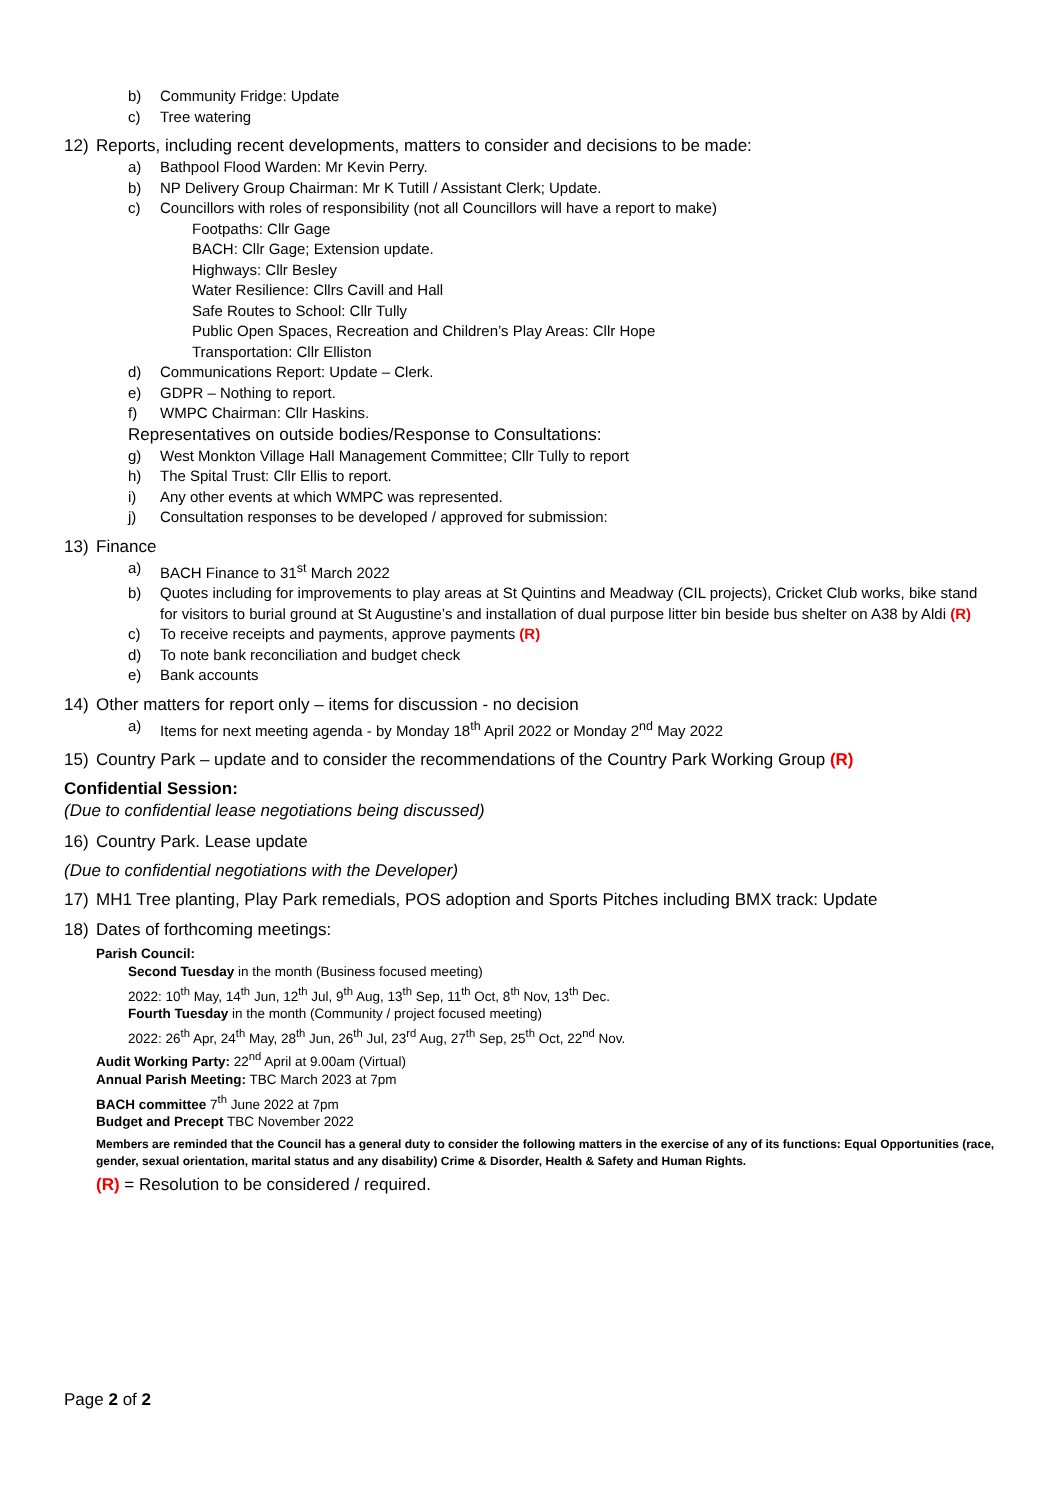b) Community Fridge: Update
c) Tree watering
12) Reports, including recent developments, matters to consider and decisions to be made:
a) Bathpool Flood Warden: Mr Kevin Perry.
b) NP Delivery Group Chairman: Mr K Tutill / Assistant Clerk; Update.
c) Councillors with roles of responsibility (not all Councillors will have a report to make)
Footpaths: Cllr Gage
BACH: Cllr Gage; Extension update.
Highways: Cllr Besley
Water Resilience: Cllrs Cavill and Hall
Safe Routes to School: Cllr Tully
Public Open Spaces, Recreation and Children’s Play Areas: Cllr Hope
Transportation: Cllr Elliston
d) Communications Report: Update – Clerk.
e) GDPR – Nothing to report.
f) WMPC Chairman: Cllr Haskins.
Representatives on outside bodies/Response to Consultations:
g) West Monkton Village Hall Management Committee; Cllr Tully to report
h) The Spital Trust: Cllr Ellis to report.
i) Any other events at which WMPC was represented.
j) Consultation responses to be developed / approved for submission:
13) Finance
a) BACH Finance to 31<sup>st</sup> March 2022
b) Quotes including for improvements to play areas at St Quintins and Meadway (CIL projects), Cricket Club works, bike stand for visitors to burial ground at St Augustine’s and installation of dual purpose litter bin beside bus shelter on A38 by Aldi (R)
c) To receive receipts and payments, approve payments (R)
d) To note bank reconciliation and budget check
e) Bank accounts
14) Other matters for report only – items for discussion - no decision
a) Items for next meeting agenda - by Monday 18<sup>th</sup> April 2022 or Monday 2<sup>nd</sup> May 2022
15) Country Park – update and to consider the recommendations of the Country Park Working Group (R)
Confidential Session:
(Due to confidential lease negotiations being discussed)
16) Country Park. Lease update
(Due to confidential negotiations with the Developer)
17) MH1 Tree planting, Play Park remedials, POS adoption and Sports Pitches including BMX track: Update
18) Dates of forthcoming meetings:
Parish Council:
Second Tuesday in the month (Business focused meeting)
2022: 10<sup>th</sup> May, 14<sup>th</sup> Jun, 12<sup>th</sup> Jul, 9<sup>th</sup> Aug, 13<sup>th</sup> Sep, 11<sup>th</sup> Oct, 8<sup>th</sup> Nov, 13<sup>th</sup> Dec.
Fourth Tuesday in the month (Community / project focused meeting)
2022: 26<sup>th</sup> Apr, 24<sup>th</sup> May, 28<sup>th</sup> Jun, 26<sup>th</sup> Jul, 23<sup>rd</sup> Aug, 27<sup>th</sup> Sep, 25<sup>th</sup> Oct, 22<sup>nd</sup> Nov.
Audit Working Party: 22<sup>nd</sup> April at 9.00am (Virtual)
Annual Parish Meeting: TBC March 2023 at 7pm
BACH committee 7<sup>th</sup> June 2022 at 7pm
Budget and Precept TBC November 2022
Members are reminded that the Council has a general duty to consider the following matters in the exercise of any of its functions: Equal Opportunities (race, gender, sexual orientation, marital status and any disability) Crime & Disorder, Health & Safety and Human Rights.
(R) = Resolution to be considered / required.
Page 2 of 2